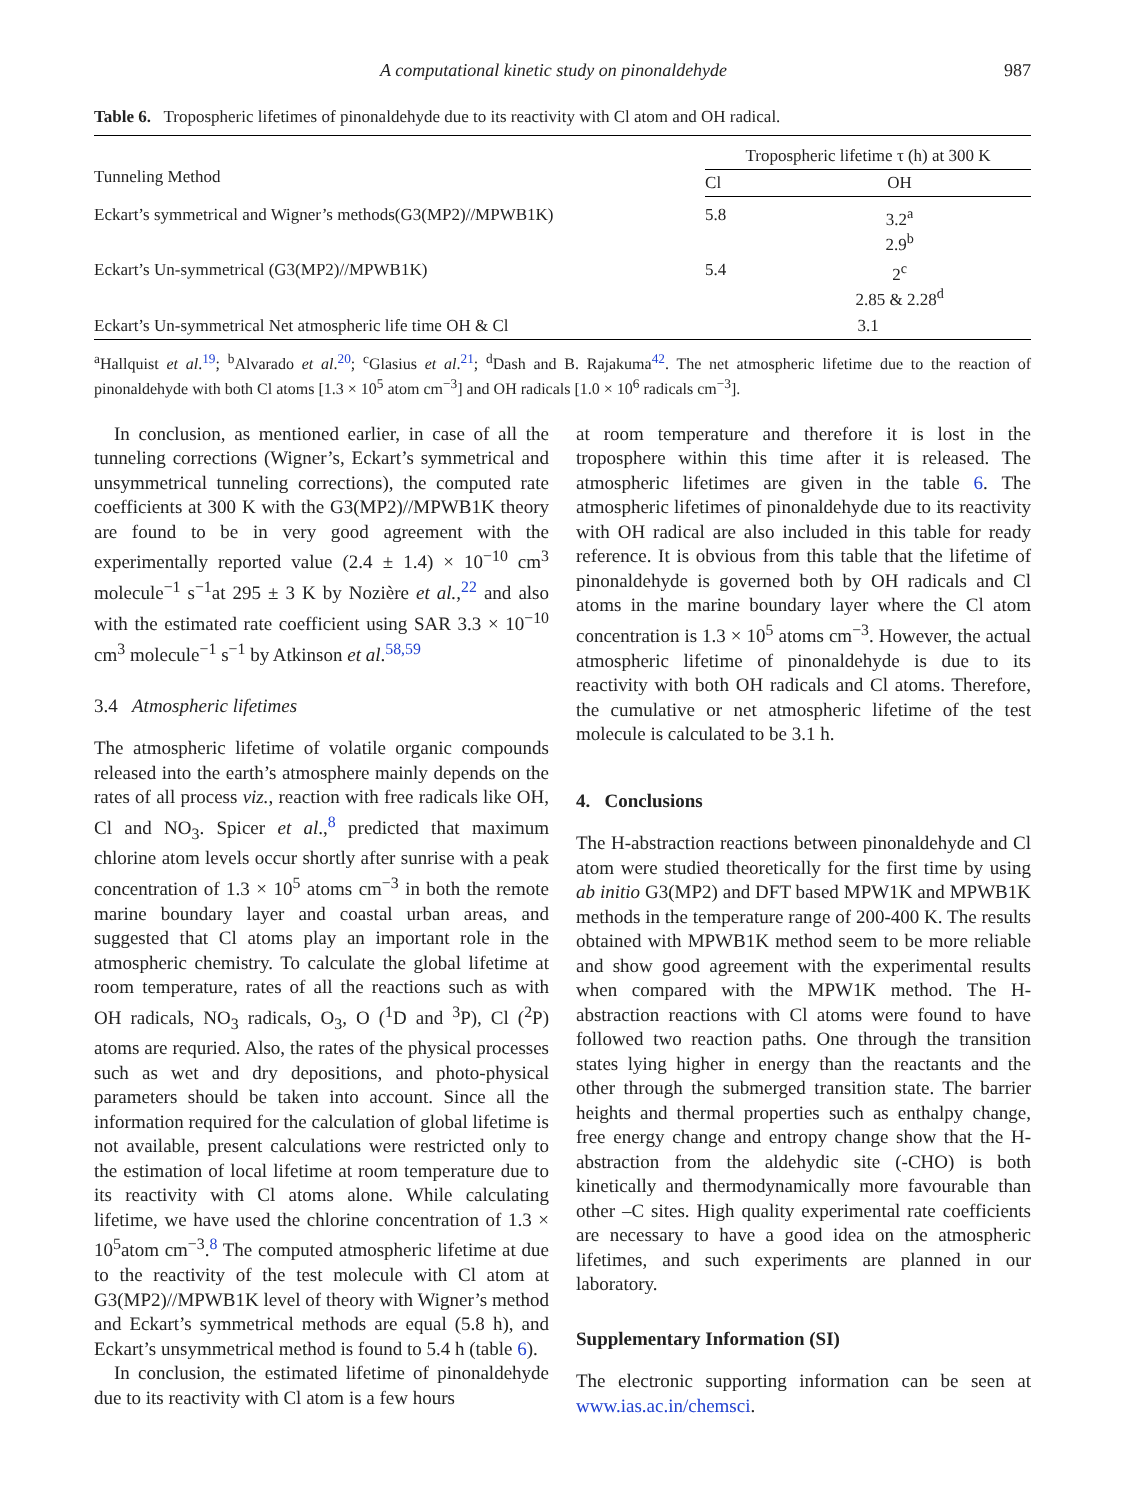A computational kinetic study on pinonaldehyde 987
Table 6. Tropospheric lifetimes of pinonaldehyde due to its reactivity with Cl atom and OH radical.
| Tunneling Method | Tropospheric lifetime τ (h) at 300 K | |
| --- | --- | --- |
| | Cl | OH |
| Eckart’s symmetrical and Wigner’s methods(G3(MP2)//MPWB1K) | 5.8 | 3.2<sup>a</sup> 2.9<sup>b</sup> |
| Eckart’s Un-symmetrical (G3(MP2)//MPWB1K) | 5.4 | 2<sup>c</sup> 2.85 & 2.28<sup>d</sup> |
| Eckart’s Un-symmetrical Net atmospheric life time OH & Cl | 3.1 | |
<sup>a</sup> Hallquist et al.<sup>19</sup>; <sup>b</sup>Alvarado et al.<sup>20</sup>; <sup>c</sup>Glasius et al.<sup>21</sup>; <sup>d</sup>Dash and B. Rajakuma<sup>42</sup>. The net atmospheric lifetime due to the reaction of pinonaldehyde with both Cl atoms [1.3 × 10<sup>5</sup> atom cm<sup>−3</sup>] and OH radicals [1.0 × 10<sup>6</sup> radicals cm<sup>−3</sup>].
In conclusion, as mentioned earlier, in case of all the tunneling corrections (Wigner’s, Eckart’s symmetrical and unsymmetrical tunneling corrections), the computed rate coefficients at 300 K with the G3(MP2)//MPWB1K theory are found to be in very good agreement with the experimentally reported value (2.4 ± 1.4) × 10<sup>−10</sup> cm<sup>3</sup> molecule<sup>−1</sup> s<sup>−1</sup>at 295 ± 3 K by Nozière et al.,<sup>22</sup> and also with the estimated rate coefficient using SAR 3.3 × 10<sup>−10</sup> cm<sup>3</sup> molecule<sup>−1</sup> s<sup>−1</sup> by Atkinson et al.<sup>58,59</sup>
3.4 Atmospheric lifetimes
The atmospheric lifetime of volatile organic compounds released into the earth’s atmosphere mainly depends on the rates of all process viz., reaction with free radicals like OH, Cl and NO<sub>3</sub>. Spicer et al.,<sup>8</sup> predicted that maximum chlorine atom levels occur shortly after sunrise with a peak concentration of 1.3 × 10<sup>5</sup> atoms cm<sup>−3</sup> in both the remote marine boundary layer and coastal urban areas, and suggested that Cl atoms play an important role in the atmospheric chemistry. To calculate the global lifetime at room temperature, rates of all the reactions such as with OH radicals, NO<sub>3</sub> radicals, O<sub>3</sub>, O (<sup>1</sup>D and <sup>3</sup>P), Cl (<sup>2</sup>P) atoms are requried. Also, the rates of the physical processes such as wet and dry depositions, and photo-physical parameters should be taken into account. Since all the information required for the calculation of global lifetime is not available, present calculations were restricted only to the estimation of local lifetime at room temperature due to its reactivity with Cl atoms alone. While calculating lifetime, we have used the chlorine concentration of 1.3 × 10<sup>5</sup>atom cm<sup>−3</sup>.<sup>8</sup> The computed atmospheric lifetime at due to the reactivity of the test molecule with Cl atom at G3(MP2)//MPWB1K level of theory with Wigner’s method and Eckart’s symmetrical methods are equal (5.8 h), and Eckart’s unsymmetrical method is found to 5.4 h (table 6).
In conclusion, the estimated lifetime of pinonaldehyde due to its reactivity with Cl atom is a few hours
at room temperature and therefore it is lost in the troposphere within this time after it is released. The atmospheric lifetimes are given in the table 6. The atmospheric lifetimes of pinonaldehyde due to its reactivity with OH radical are also included in this table for ready reference. It is obvious from this table that the lifetime of pinonaldehyde is governed both by OH radicals and Cl atoms in the marine boundary layer where the Cl atom concentration is 1.3 × 10<sup>5</sup> atoms cm<sup>−3</sup>. However, the actual atmospheric lifetime of pinonaldehyde is due to its reactivity with both OH radicals and Cl atoms. Therefore, the cumulative or net atmospheric lifetime of the test molecule is calculated to be 3.1 h.
4. Conclusions
The H-abstraction reactions between pinonaldehyde and Cl atom were studied theoretically for the first time by using ab initio G3(MP2) and DFT based MPW1K and MPWB1K methods in the temperature range of 200-400 K. The results obtained with MPWB1K method seem to be more reliable and show good agreement with the experimental results when compared with the MPW1K method. The H-abstraction reactions with Cl atoms were found to have followed two reaction paths. One through the transition states lying higher in energy than the reactants and the other through the submerged transition state. The barrier heights and thermal properties such as enthalpy change, free energy change and entropy change show that the H-abstraction from the aldehydic site (-CHO) is both kinetically and thermodynamically more favourable than other –C sites. High quality experimental rate coefficients are necessary to have a good idea on the atmospheric lifetimes, and such experiments are planned in our laboratory.
Supplementary Information (SI)
The electronic supporting information can be seen at www.ias.ac.in/chemsci.